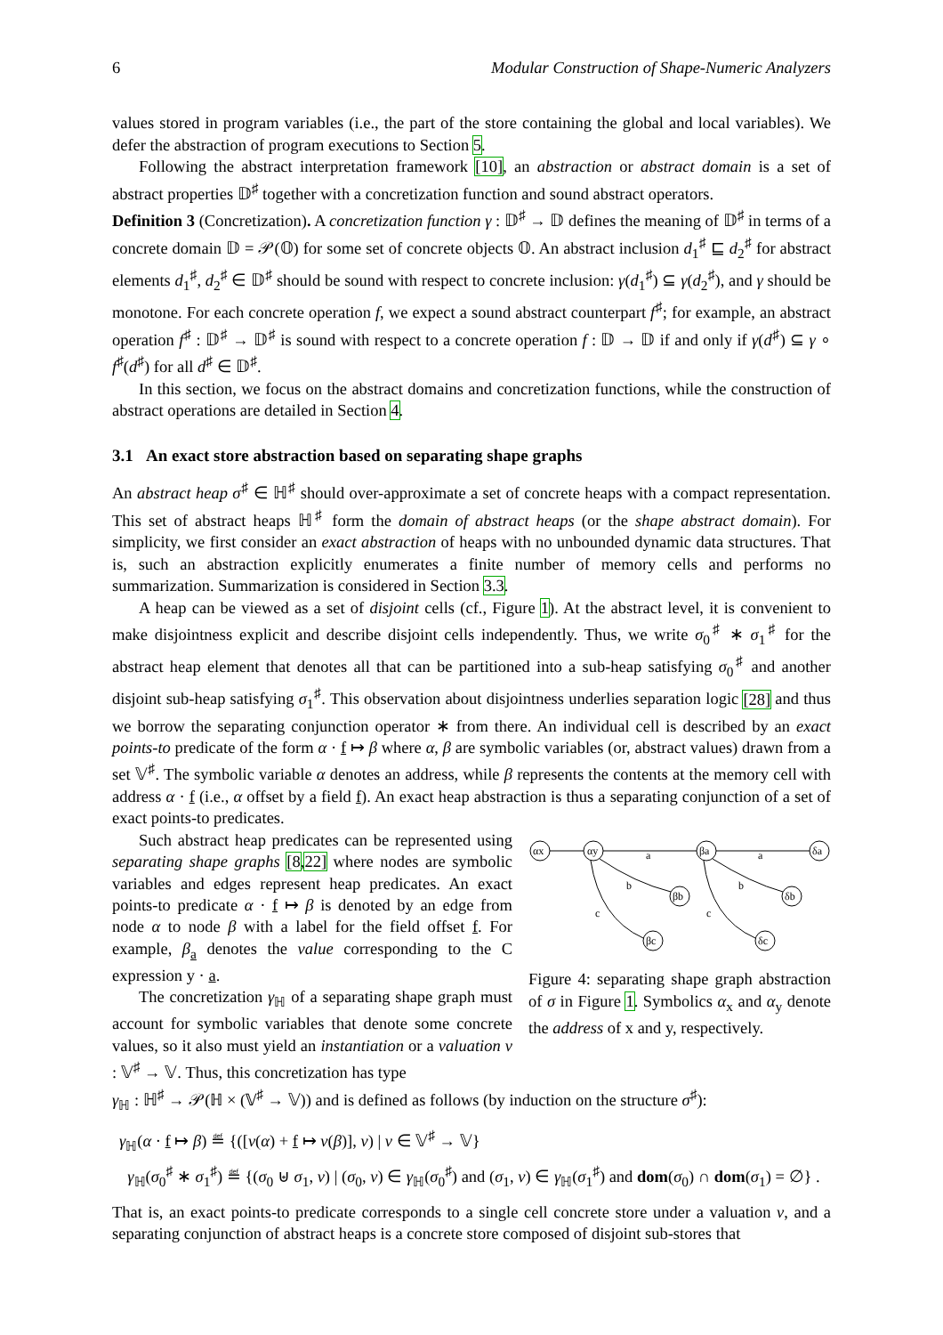6 Modular Construction of Shape-Numeric Analyzers
values stored in program variables (i.e., the part of the store containing the global and local variables). We defer the abstraction of program executions to Section 5.
Following the abstract interpretation framework [10], an abstraction or abstract domain is a set of abstract properties 𝔻<sup>♯</sup> together with a concretization function and sound abstract operators.
Definition 3 (Concretization). A concretization function γ : 𝔻<sup>♯</sup> → 𝔻 defines the meaning of 𝔻<sup>♯</sup> in terms of a concrete domain 𝔻 = 𝒫(𝕆) for some set of concrete objects 𝕆. An abstract inclusion d<sub>1</sub><sup>♯</sup> ⊑ d<sub>2</sub><sup>♯</sup> for abstract elements d<sub>1</sub><sup>♯</sup>, d<sub>2</sub><sup>♯</sup> ∈ 𝔻<sup>♯</sup> should be sound with respect to concrete inclusion: γ(d<sub>1</sub><sup>♯</sup>) ⊆ γ(d<sub>2</sub><sup>♯</sup>), and γ should be monotone. For each concrete operation f, we expect a sound abstract counterpart f<sup>♯</sup>; for example, an abstract operation f<sup>♯</sup> : 𝔻<sup>♯</sup> → 𝔻<sup>♯</sup> is sound with respect to a concrete operation f : 𝔻 → 𝔻 if and only if γ(d<sup>♯</sup>) ⊆ γ ∘ f<sup>♯</sup>(d<sup>♯</sup>) for all d<sup>♯</sup> ∈ 𝔻<sup>♯</sup>.
In this section, we focus on the abstract domains and concretization functions, while the construction of abstract operations are detailed in Section 4.
3.1 An exact store abstraction based on separating shape graphs
An abstract heap σ<sup>♯</sup> ∈ ℍ<sup>♯</sup> should over-approximate a set of concrete heaps with a compact representation. This set of abstract heaps ℍ<sup>♯</sup> form the domain of abstract heaps (or the shape abstract domain). For simplicity, we first consider an exact abstraction of heaps with no unbounded dynamic data structures. That is, such an abstraction explicitly enumerates a finite number of memory cells and performs no summarization. Summarization is considered in Section 3.3.
A heap can be viewed as a set of disjoint cells (cf., Figure 1). At the abstract level, it is convenient to make disjointness explicit and describe disjoint cells independently. Thus, we write σ<sub>0</sub><sup>♯</sup> ∗ σ<sub>1</sub><sup>♯</sup> for the abstract heap element that denotes all that can be partitioned into a sub-heap satisfying σ<sub>0</sub><sup>♯</sup> and another disjoint sub-heap satisfying σ<sub>1</sub><sup>♯</sup>. This observation about disjointness underlies separation logic [28] and thus we borrow the separating conjunction operator ∗ from there. An individual cell is described by an exact points-to predicate of the form α · f ↦ β where α, β are symbolic variables (or, abstract values) drawn from a set 𝕍<sup>♯</sup>. The symbolic variable α denotes an address, while β represents the contents at the memory cell with address α · f (i.e., α offset by a field f). An exact heap abstraction is thus a separating conjunction of a set of exact points-to predicates.
Such abstract heap predicates can be represented using separating shape graphs [8,22] where nodes are symbolic variables and edges represent heap predicates. An exact points-to predicate α · f ↦ β is denoted by an edge from node α to node β with a label for the field offset f. For example, β<sub>a</sub> denotes the value corresponding to the C expression y · a.
The concretization γ<sub>ℍ</sub> of a separating shape graph must account for symbolic variables that denote some concrete values, so it also must yield an instantiation or a valuation ν : 𝕍<sup>♯</sup> → 𝕍. Thus, this concretization has type
αx
αy
βa
δa
βb
δb
βc
δc
a
a
b
b
c
c
Figure 4: separating shape graph abstraction of σ in Figure 1. Symbolics α<sub>x</sub> and α<sub>y</sub> denote the address of x and y, respectively.
γ<sub>ℍ</sub> : ℍ<sup>♯</sup> → 𝒫(ℍ × (𝕍<sup>♯</sup> → 𝕍)) and is defined as follows (by induction on the structure σ<sup>♯</sup>):
γ<sub>ℍ</sub>(α · f ↦ β) ≝ {([ν(α) + f ↦ ν(β)], ν) | ν ∈ 𝕍<sup>♯</sup> → 𝕍}
γ<sub>ℍ</sub>(σ<sub>0</sub><sup>♯</sup> ∗ σ<sub>1</sub><sup>♯</sup>) ≝ {(σ<sub>0</sub> ⊎ σ<sub>1</sub>, ν) | (σ<sub>0</sub>, ν) ∈ γ<sub>ℍ</sub>(σ<sub>0</sub><sup>♯</sup>) and (σ<sub>1</sub>, ν) ∈ γ<sub>ℍ</sub>(σ<sub>1</sub><sup>♯</sup>) and dom(σ<sub>0</sub>) ∩ dom(σ<sub>1</sub>) = ∅} .
That is, an exact points-to predicate corresponds to a single cell concrete store under a valuation ν, and a separating conjunction of abstract heaps is a concrete store composed of disjoint sub-stores that